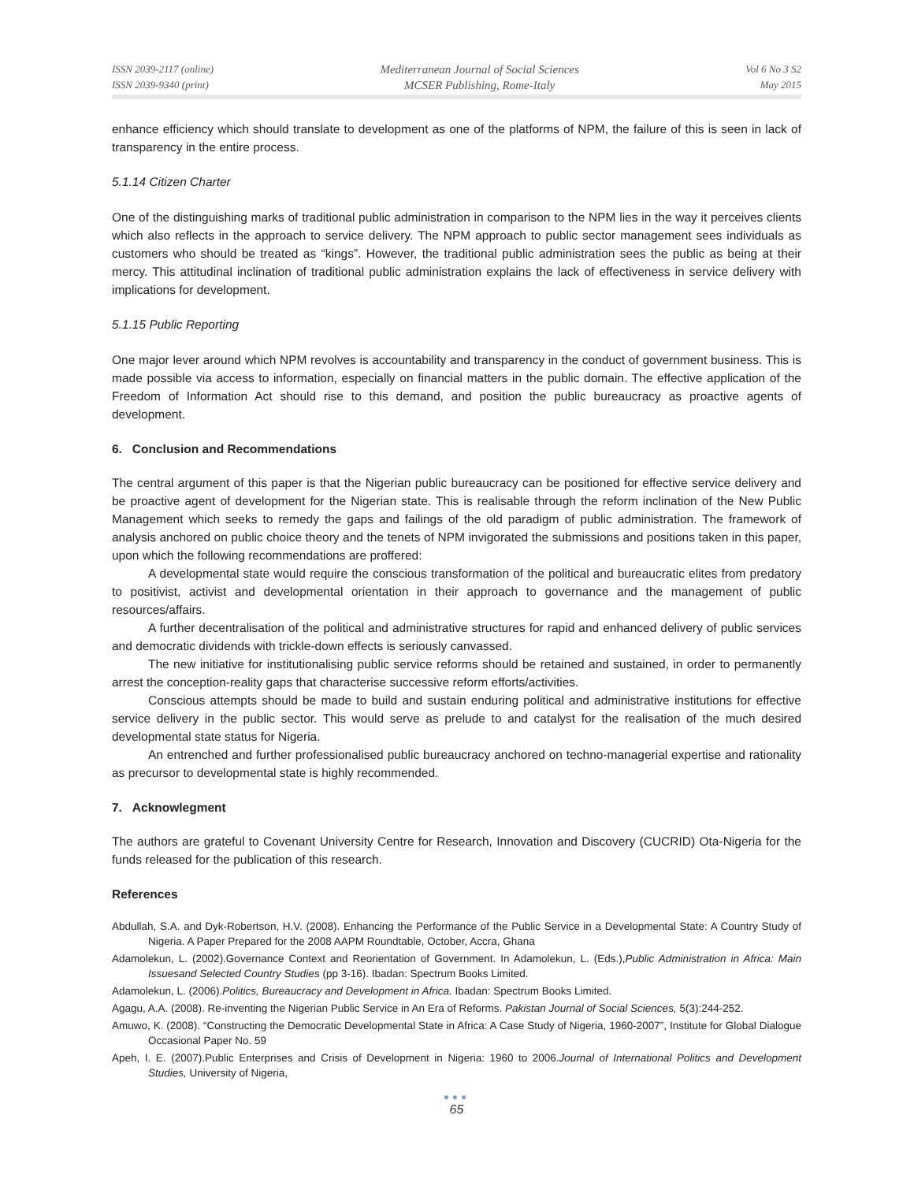ISSN 2039-2117 (online)
ISSN 2039-9340 (print)
Mediterranean Journal of Social Sciences
MCSER Publishing, Rome-Italy
Vol 6 No 3 S2
May 2015
enhance efficiency which should translate to development as one of the platforms of NPM, the failure of this is seen in lack of transparency in the entire process.
5.1.14 Citizen Charter
One of the distinguishing marks of traditional public administration in comparison to the NPM lies in the way it perceives clients which also reflects in the approach to service delivery. The NPM approach to public sector management sees individuals as customers who should be treated as “kings”. However, the traditional public administration sees the public as being at their mercy. This attitudinal inclination of traditional public administration explains the lack of effectiveness in service delivery with implications for development.
5.1.15 Public Reporting
One major lever around which NPM revolves is accountability and transparency in the conduct of government business. This is made possible via access to information, especially on financial matters in the public domain. The effective application of the Freedom of Information Act should rise to this demand, and position the public bureaucracy as proactive agents of development.
6. Conclusion and Recommendations
The central argument of this paper is that the Nigerian public bureaucracy can be positioned for effective service delivery and be proactive agent of development for the Nigerian state. This is realisable through the reform inclination of the New Public Management which seeks to remedy the gaps and failings of the old paradigm of public administration. The framework of analysis anchored on public choice theory and the tenets of NPM invigorated the submissions and positions taken in this paper, upon which the following recommendations are proffered:
A developmental state would require the conscious transformation of the political and bureaucratic elites from predatory to positivist, activist and developmental orientation in their approach to governance and the management of public resources/affairs.
A further decentralisation of the political and administrative structures for rapid and enhanced delivery of public services and democratic dividends with trickle-down effects is seriously canvassed.
The new initiative for institutionalising public service reforms should be retained and sustained, in order to permanently arrest the conception-reality gaps that characterise successive reform efforts/activities.
Conscious attempts should be made to build and sustain enduring political and administrative institutions for effective service delivery in the public sector. This would serve as prelude to and catalyst for the realisation of the much desired developmental state status for Nigeria.
An entrenched and further professionalised public bureaucracy anchored on techno-managerial expertise and rationality as precursor to developmental state is highly recommended.
7. Acknowlegment
The authors are grateful to Covenant University Centre for Research, Innovation and Discovery (CUCRID) Ota-Nigeria for the funds released for the publication of this research.
References
Abdullah, S.A. and Dyk-Robertson, H.V. (2008). Enhancing the Performance of the Public Service in a Developmental State: A Country Study of Nigeria. A Paper Prepared for the 2008 AAPM Roundtable, October, Accra, Ghana
Adamolekun, L. (2002).Governance Context and Reorientation of Government. In Adamolekun, L. (Eds.),Public Administration in Africa: Main Issuesand Selected Country Studies (pp 3-16). Ibadan: Spectrum Books Limited.
Adamolekun, L. (2006).Politics, Bureaucracy and Development in Africa. Ibadan: Spectrum Books Limited.
Agagu, A.A. (2008). Re-inventing the Nigerian Public Service in An Era of Reforms. Pakistan Journal of Social Sciences, 5(3):244-252.
Amuwo, K. (2008). “Constructing the Democratic Developmental State in Africa: A Case Study of Nigeria, 1960-2007”, Institute for Global Dialogue Occasional Paper No. 59
Apeh, I. E. (2007).Public Enterprises and Crisis of Development in Nigeria: 1960 to 2006.Journal of International Politics and Development Studies, University of Nigeria,
●●●
65